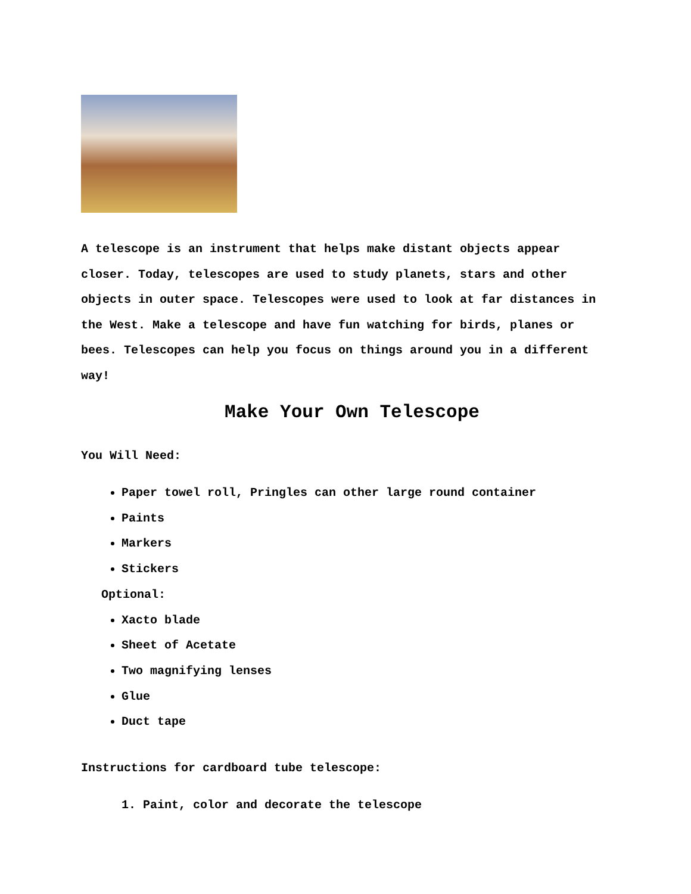A telescope is an instrument that helps make distant objects appear closer. Today, telescopes are used to study planets, stars and other objects in outer space. Telescopes were used to look at far distances in the West. Make a telescope and have fun watching for birds, planes or bees. Telescopes can help you focus on things around you in a different way!
Make Your Own Telescope
You Will Need:
Paper towel roll, Pringles can other large round container
Paints
Markers
Stickers
Optional:
Xacto blade
Sheet of Acetate
Two magnifying lenses
Glue
Duct tape
Instructions for cardboard tube telescope:
1. Paint, color and decorate the telescope